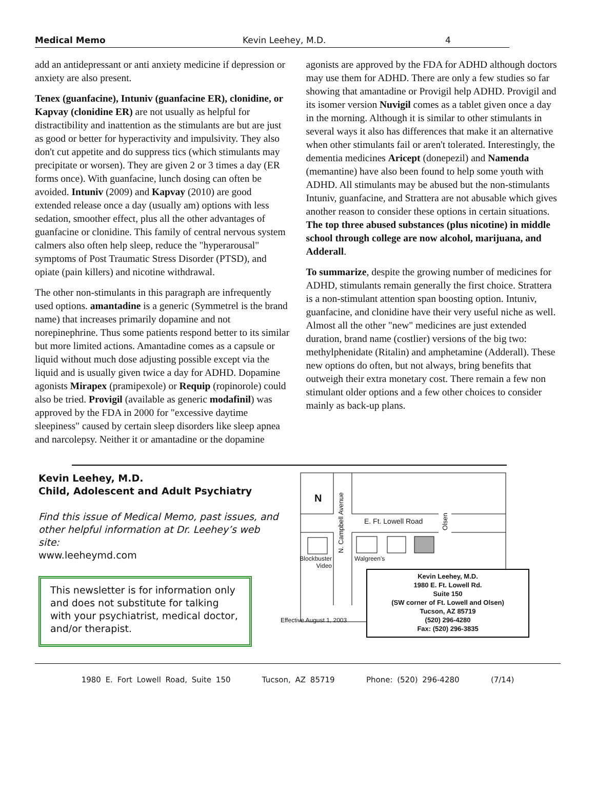Medical Memo Kevin Leehey, M.D. 4
add an antidepressant or anti anxiety medicine if depression or anxiety are also present.
Tenex (guanfacine), Intuniv (guanfacine ER), clonidine, or Kapvay (clonidine ER) are not usually as helpful for distractibility and inattention as the stimulants are but are just as good or better for hyperactivity and impulsivity. They also don't cut appetite and do suppress tics (which stimulants may precipitate or worsen). They are given 2 or 3 times a day (ER forms once). With guanfacine, lunch dosing can often be avoided. Intuniv (2009) and Kapvay (2010) are good extended release once a day (usually am) options with less sedation, smoother effect, plus all the other advantages of guanfacine or clonidine. This family of central nervous system calmers also often help sleep, reduce the "hyperarousal" symptoms of Post Traumatic Stress Disorder (PTSD), and opiate (pain killers) and nicotine withdrawal.
The other non-stimulants in this paragraph are infrequently used options. amantadine is a generic (Symmetrel is the brand name) that increases primarily dopamine and not norepinephrine. Thus some patients respond better to its similar but more limited actions. Amantadine comes as a capsule or liquid without much dose adjusting possible except via the liquid and is usually given twice a day for ADHD. Dopamine agonists Mirapex (pramipexole) or Requip (ropinorole) could also be tried. Provigil (available as generic modafinil) was approved by the FDA in 2000 for "excessive daytime sleepiness" caused by certain sleep disorders like sleep apnea and narcolepsy. Neither it or amantadine or the dopamine
agonists are approved by the FDA for ADHD although doctors may use them for ADHD. There are only a few studies so far showing that amantadine or Provigil help ADHD. Provigil and its isomer version Nuvigil comes as a tablet given once a day in the morning. Although it is similar to other stimulants in several ways it also has differences that make it an alternative when other stimulants fail or aren't tolerated. Interestingly, the dementia medicines Aricept (donepezil) and Namenda (memantine) have also been found to help some youth with ADHD. All stimulants may be abused but the non-stimulants Intuniv, guanfacine, and Strattera are not abusable which gives another reason to consider these options in certain situations. The top three abused substances (plus nicotine) in middle school through college are now alcohol, marijuana, and Adderall.
To summarize, despite the growing number of medicines for ADHD, stimulants remain generally the first choice. Strattera is a non-stimulant attention span boosting option. Intuniv, guanfacine, and clonidine have their very useful niche as well. Almost all the other "new" medicines are just extended duration, brand name (costlier) versions of the big two: methylphenidate (Ritalin) and amphetamine (Adderall). These new options do often, but not always, bring benefits that outweigh their extra monetary cost. There remain a few non stimulant older options and a few other choices to consider mainly as back-up plans.
Kevin Leehey, M.D.
Child, Adolescent and Adult Psychiatry
Find this issue of Medical Memo, past issues, and other helpful information at Dr. Leehey’s web site:
www.leeheymd.com
This newsletter is for information only and does not substitute for talking with your psychiatrist, medical doctor, and/or therapist.
N
E. Ft. Lowell Road
Blockbuster Video
Walgreen's
N. Campbell Avenue
Olsen
Kevin Leehey, M.D.
1980 E. Ft. Lowell Rd.
Suite 150
(SW corner of Ft. Lowell and Olsen)
Tucson, AZ 85719
(520) 296-4280
Fax: (520) 296-3835
Effective August 1, 2003
1980 E. Fort Lowell Road, Suite 150 Tucson, AZ 85719 Phone: (520) 296-4280 (7/14)